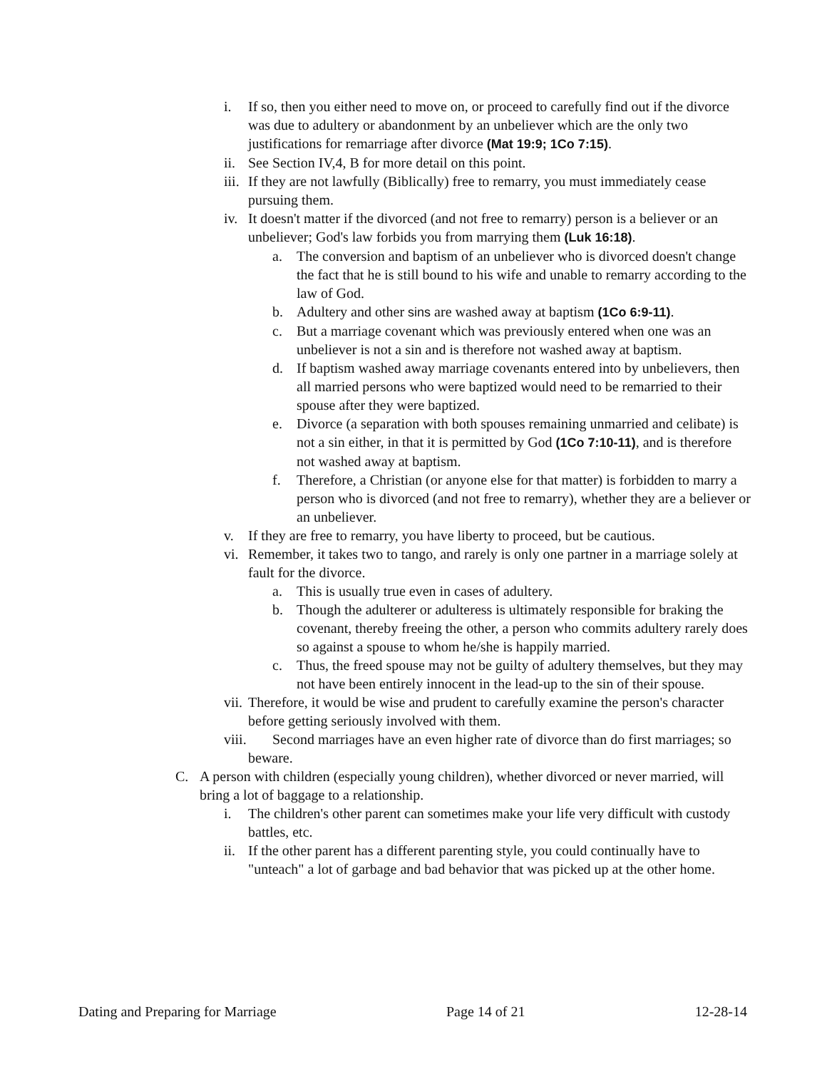i. If so, then you either need to move on, or proceed to carefully find out if the divorce was due to adultery or abandonment by an unbeliever which are the only two justifications for remarriage after divorce (Mat 19:9; 1Co 7:15).
ii. See Section IV,4, B for more detail on this point.
iii. If they are not lawfully (Biblically) free to remarry, you must immediately cease pursuing them.
iv. It doesn't matter if the divorced (and not free to remarry) person is a believer or an unbeliever; God's law forbids you from marrying them (Luk 16:18).
a. The conversion and baptism of an unbeliever who is divorced doesn't change the fact that he is still bound to his wife and unable to remarry according to the law of God.
b. Adultery and other sins are washed away at baptism (1Co 6:9-11).
c. But a marriage covenant which was previously entered when one was an unbeliever is not a sin and is therefore not washed away at baptism.
d. If baptism washed away marriage covenants entered into by unbelievers, then all married persons who were baptized would need to be remarried to their spouse after they were baptized.
e. Divorce (a separation with both spouses remaining unmarried and celibate) is not a sin either, in that it is permitted by God (1Co 7:10-11), and is therefore not washed away at baptism.
f. Therefore, a Christian (or anyone else for that matter) is forbidden to marry a person who is divorced (and not free to remarry), whether they are a believer or an unbeliever.
v. If they are free to remarry, you have liberty to proceed, but be cautious.
vi. Remember, it takes two to tango, and rarely is only one partner in a marriage solely at fault for the divorce.
a. This is usually true even in cases of adultery.
b. Though the adulterer or adulteress is ultimately responsible for braking the covenant, thereby freeing the other, a person who commits adultery rarely does so against a spouse to whom he/she is happily married.
c. Thus, the freed spouse may not be guilty of adultery themselves, but they may not have been entirely innocent in the lead-up to the sin of their spouse.
vii. Therefore, it would be wise and prudent to carefully examine the person's character before getting seriously involved with them.
viii. Second marriages have an even higher rate of divorce than do first marriages; so beware.
C. A person with children (especially young children), whether divorced or never married, will bring a lot of baggage to a relationship.
i. The children's other parent can sometimes make your life very difficult with custody battles, etc.
ii. If the other parent has a different parenting style, you could continually have to "unteach" a lot of garbage and bad behavior that was picked up at the other home.
Dating and Preparing for Marriage Page 14 of 21 12-28-14